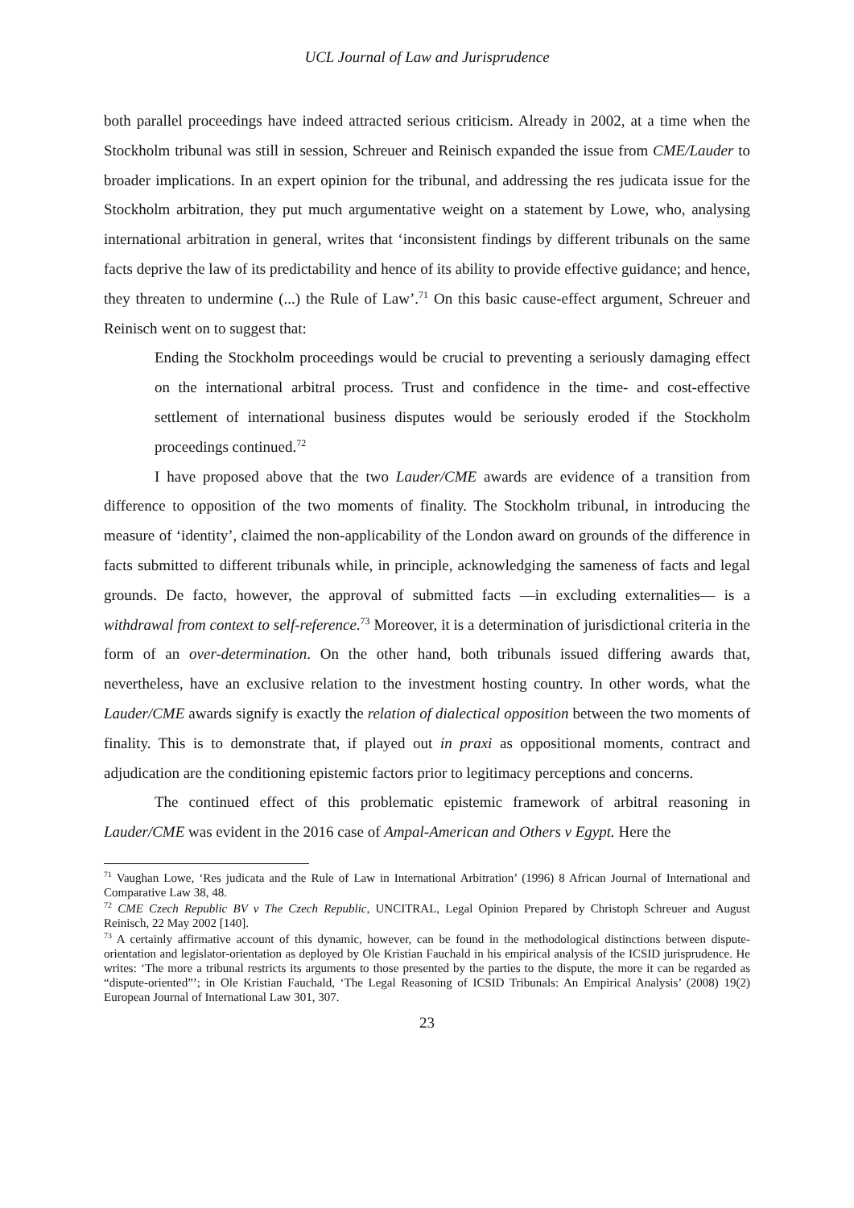UCL Journal of Law and Jurisprudence
both parallel proceedings have indeed attracted serious criticism. Already in 2002, at a time when the Stockholm tribunal was still in session, Schreuer and Reinisch expanded the issue from CME/Lauder to broader implications. In an expert opinion for the tribunal, and addressing the res judicata issue for the Stockholm arbitration, they put much argumentative weight on a statement by Lowe, who, analysing international arbitration in general, writes that ‘inconsistent findings by different tribunals on the same facts deprive the law of its predictability and hence of its ability to provide effective guidance; and hence, they threaten to undermine (...) the Rule of Law’.<sup>71</sup> On this basic cause-effect argument, Schreuer and Reinisch went on to suggest that:
Ending the Stockholm proceedings would be crucial to preventing a seriously damaging effect on the international arbitral process. Trust and confidence in the time- and cost-effective settlement of international business disputes would be seriously eroded if the Stockholm proceedings continued.<sup>72</sup>
I have proposed above that the two Lauder/CME awards are evidence of a transition from difference to opposition of the two moments of finality. The Stockholm tribunal, in introducing the measure of ‘identity’, claimed the non-applicability of the London award on grounds of the difference in facts submitted to different tribunals while, in principle, acknowledging the sameness of facts and legal grounds. De facto, however, the approval of submitted facts —in excluding externalities— is a withdrawal from context to self-reference.<sup>73</sup> Moreover, it is a determination of jurisdictional criteria in the form of an over-determination. On the other hand, both tribunals issued differing awards that, nevertheless, have an exclusive relation to the investment hosting country. In other words, what the Lauder/CME awards signify is exactly the relation of dialectical opposition between the two moments of finality. This is to demonstrate that, if played out in praxi as oppositional moments, contract and adjudication are the conditioning epistemic factors prior to legitimacy perceptions and concerns.
The continued effect of this problematic epistemic framework of arbitral reasoning in Lauder/CME was evident in the 2016 case of Ampal-American and Others v Egypt. Here the
<sup>71</sup> Vaughan Lowe, ‘Res judicata and the Rule of Law in International Arbitration’ (1996) 8 African Journal of International and Comparative Law 38, 48.
<sup>72</sup> CME Czech Republic BV v The Czech Republic, UNCITRAL, Legal Opinion Prepared by Christoph Schreuer and August Reinisch, 22 May 2002 [140].
<sup>73</sup> A certainly affirmative account of this dynamic, however, can be found in the methodological distinctions between dispute-orientation and legislator-orientation as deployed by Ole Kristian Fauchald in his empirical analysis of the ICSID jurisprudence. He writes: ‘The more a tribunal restricts its arguments to those presented by the parties to the dispute, the more it can be regarded as “dispute-oriented”’; in Ole Kristian Fauchald, ‘The Legal Reasoning of ICSID Tribunals: An Empirical Analysis’ (2008) 19(2) European Journal of International Law 301, 307.
23